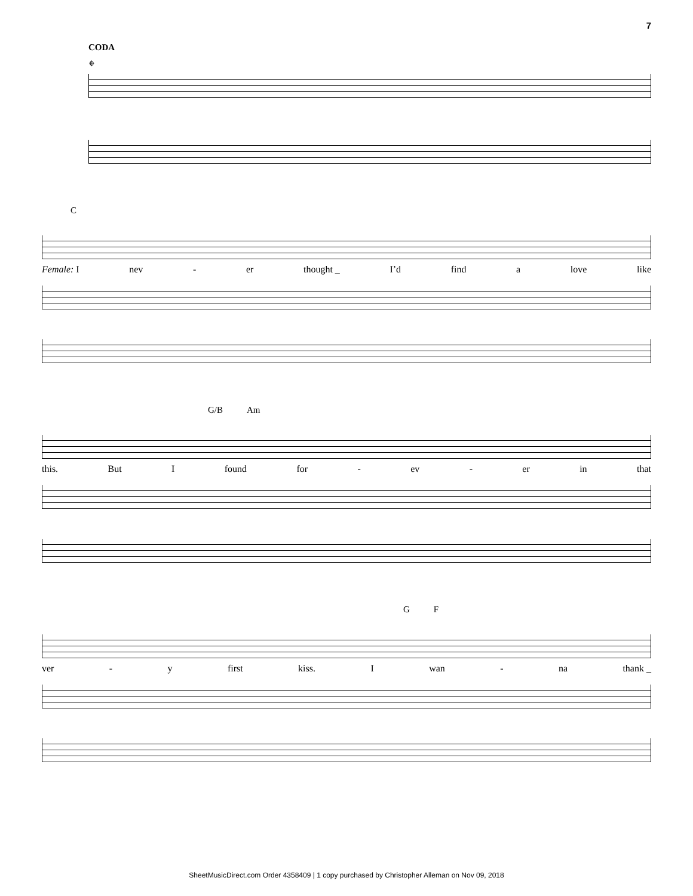7
CODA
𝄌
C
Female: I nev - er thought _ I’d find a love like
G/B Am
this. But I found for - ev - er in that
G F
ver - y first kiss. I wan - na thank _
SheetMusicDirect.com Order 4358409 | 1 copy purchased by Christopher Alleman on Nov 09, 2018